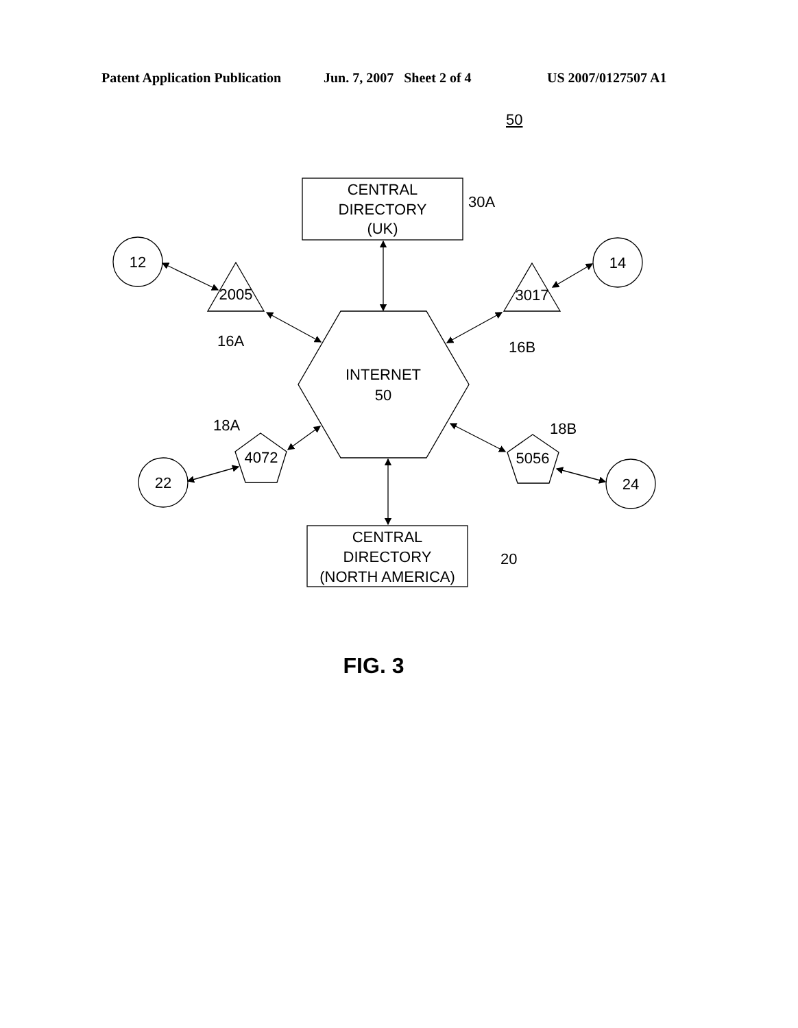Patent Application Publication Jun. 7, 2007 Sheet 2 of 4 US 2007/0127507 A1
50
CENTRAL
DIRECTORY
(UK)
30A
12
14
2005
3017
16A
16B
INTERNET
50
18A
18B
4072
5056
22
24
CENTRAL
DIRECTORY
(NORTH AMERICA)
20
FIG. 3